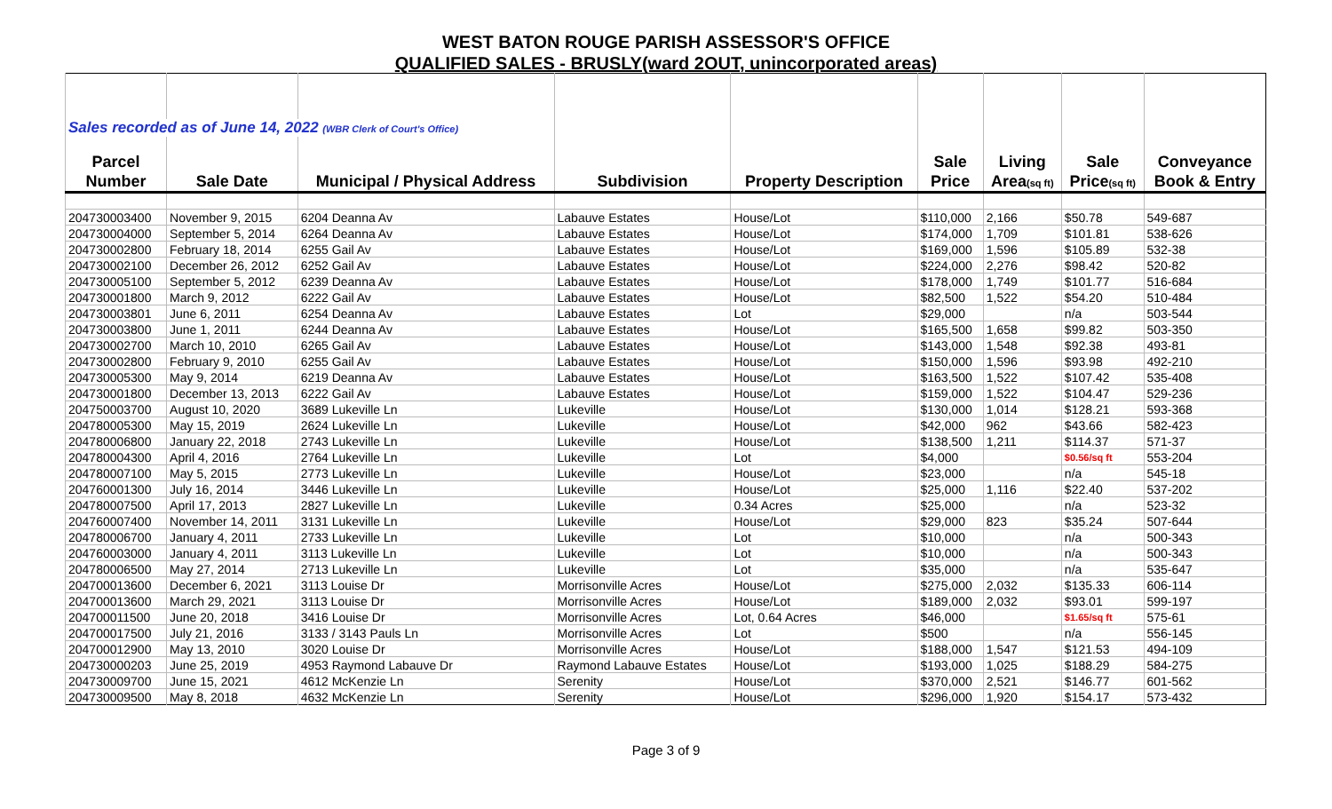WEST BATON ROUGE PARISH ASSESSOR'S OFFICE
QUALIFIED SALES - BRUSLY(ward 2OUT, unincorporated areas)
| Sales recorded as of June 14, 2022 (WBR Clerk of Court's Office) | | | | | | | | |
| Parcel | | | | | Sale | Living | Sale | Conveyance |
| Number | Sale Date | Municipal / Physical Address | Subdivision | Property Description | Price | Area (sq ft) | Price (sq ft) | Book & Entry |
| 204730003400 | November 9, 2015 | 6204 Deanna Av | Labauve Estates | House/Lot | $110,000 | 2,166 | $50.78 | 549-687 |
| 204730004000 | September 5, 2014 | 6264 Deanna Av | Labauve Estates | House/Lot | $174,000 | 1,709 | $101.81 | 538-626 |
| 204730002800 | February 18, 2014 | 6255 Gail Av | Labauve Estates | House/Lot | $169,000 | 1,596 | $105.89 | 532-38 |
| 204730002100 | December 26, 2012 | 6252 Gail Av | Labauve Estates | House/Lot | $224,000 | 2,276 | $98.42 | 520-82 |
| 204730005100 | September 5, 2012 | 6239 Deanna Av | Labauve Estates | House/Lot | $178,000 | 1,749 | $101.77 | 516-684 |
| 204730001800 | March 9, 2012 | 6222 Gail Av | Labauve Estates | House/Lot | $82,500 | 1,522 | $54.20 | 510-484 |
| 204730003801 | June 6, 2011 | 6254 Deanna Av | Labauve Estates | Lot | $29,000 | | n/a | 503-544 |
| 204730003800 | June 1, 2011 | 6244 Deanna Av | Labauve Estates | House/Lot | $165,500 | 1,658 | $99.82 | 503-350 |
| 204730002700 | March 10, 2010 | 6265 Gail Av | Labauve Estates | House/Lot | $143,000 | 1,548 | $92.38 | 493-81 |
| 204730002800 | February 9, 2010 | 6255 Gail Av | Labauve Estates | House/Lot | $150,000 | 1,596 | $93.98 | 492-210 |
| 204730005300 | May 9, 2014 | 6219 Deanna Av | Labauve Estates | House/Lot | $163,500 | 1,522 | $107.42 | 535-408 |
| 204730001800 | December 13, 2013 | 6222 Gail Av | Labauve Estates | House/Lot | $159,000 | 1,522 | $104.47 | 529-236 |
| 204750003700 | August 10, 2020 | 3689 Lukeville Ln | Lukeville | House/Lot | $130,000 | 1,014 | $128.21 | 593-368 |
| 204780005300 | May 15, 2019 | 2624 Lukeville Ln | Lukeville | House/Lot | $42,000 | 962 | $43.66 | 582-423 |
| 204780006800 | January 22, 2018 | 2743 Lukeville Ln | Lukeville | House/Lot | $138,500 | 1,211 | $114.37 | 571-37 |
| 204780004300 | April 4, 2016 | 2764 Lukeville Ln | Lukeville | Lot | $4,000 | | $0.56/sq ft | 553-204 |
| 204780007100 | May 5, 2015 | 2773 Lukeville Ln | Lukeville | House/Lot | $23,000 | | n/a | 545-18 |
| 204760001300 | July 16, 2014 | 3446 Lukeville Ln | Lukeville | House/Lot | $25,000 | 1,116 | $22.40 | 537-202 |
| 204780007500 | April 17, 2013 | 2827 Lukeville Ln | Lukeville | 0.34 Acres | $25,000 | | n/a | 523-32 |
| 204760007400 | November 14, 2011 | 3131 Lukeville Ln | Lukeville | House/Lot | $29,000 | 823 | $35.24 | 507-644 |
| 204780006700 | January 4, 2011 | 2733 Lukeville Ln | Lukeville | Lot | $10,000 | | n/a | 500-343 |
| 204760003000 | January 4, 2011 | 3113 Lukeville Ln | Lukeville | Lot | $10,000 | | n/a | 500-343 |
| 204780006500 | May 27, 2014 | 2713 Lukeville Ln | Lukeville | Lot | $35,000 | | n/a | 535-647 |
| 204700013600 | December 6, 2021 | 3113 Louise Dr | Morrisonville Acres | House/Lot | $275,000 | 2,032 | $135.33 | 606-114 |
| 204700013600 | March 29, 2021 | 3113 Louise Dr | Morrisonville Acres | House/Lot | $189,000 | 2,032 | $93.01 | 599-197 |
| 204700011500 | June 20, 2018 | 3416 Louise Dr | Morrisonville Acres | Lot, 0.64 Acres | $46,000 | | $1.65/sq ft | 575-61 |
| 204700017500 | July 21, 2016 | 3133 / 3143 Pauls Ln | Morrisonville Acres | Lot | $500 | | n/a | 556-145 |
| 204700012900 | May 13, 2010 | 3020 Louise Dr | Morrisonville Acres | House/Lot | $188,000 | 1,547 | $121.53 | 494-109 |
| 204730000203 | June 25, 2019 | 4953 Raymond Labauve Dr | Raymond Labauve Estates | House/Lot | $193,000 | 1,025 | $188.29 | 584-275 |
| 204730009700 | June 15, 2021 | 4612 McKenzie Ln | Serenity | House/Lot | $370,000 | 2,521 | $146.77 | 601-562 |
| 204730009500 | May 8, 2018 | 4632 McKenzie Ln | Serenity | House/Lot | $296,000 | 1,920 | $154.17 | 573-432 |
Page 3 of 9